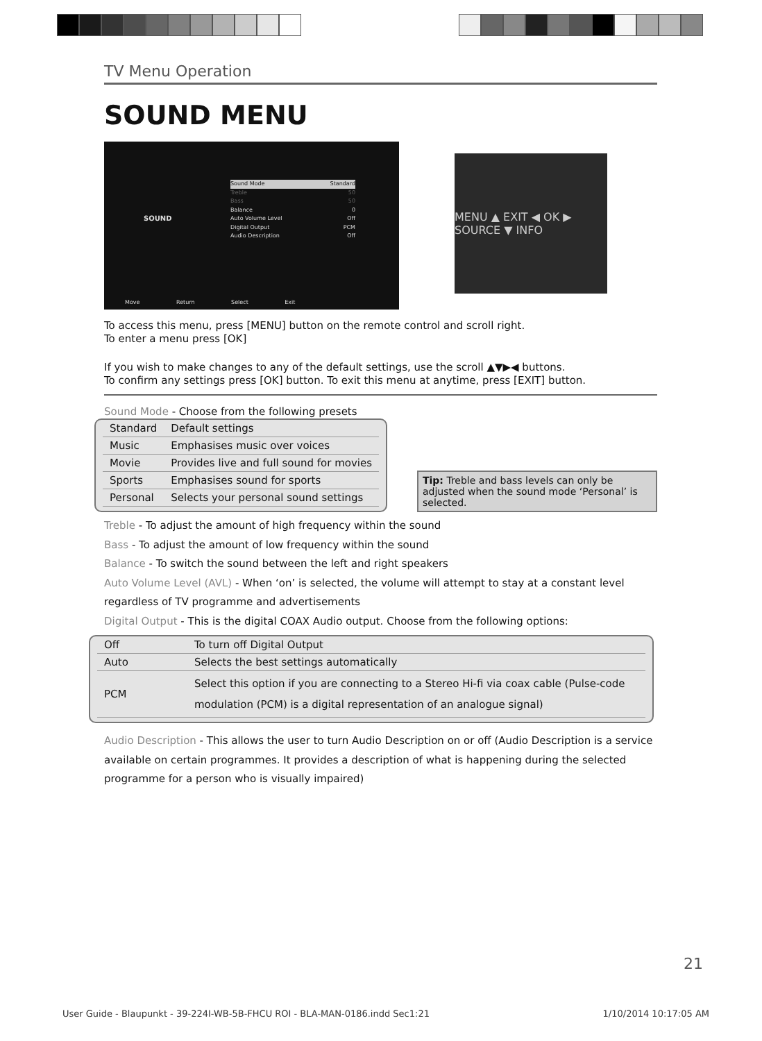TV Menu Operation
SOUND MENU
SOUND
Sound Mode Standard
Treble 50
Bass 50
Balance 0
Auto Volume Level Off
Digital Output PCM
Audio Description Off
Move Return Select Exit
MENU ▲ EXIT ◀ OK ▶ SOURCE ▼ INFO
To access this menu, press [MENU] button on the remote control and scroll right.
To enter a menu press [OK]
If you wish to make changes to any of the default settings, use the scroll ▲▼▶◀ buttons.
To confirm any settings press [OK] button. To exit this menu at anytime, press [EXIT] button.
Sound Mode - Choose from the following presets
| Standard | Default settings |
| Music | Emphasises music over voices |
| Movie | Provides live and full sound for movies |
| Sports | Emphasises sound for sports |
| Personal | Selects your personal sound settings |
Tip: Treble and bass levels can only be adjusted when the sound mode ‘Personal’ is selected.
Treble - To adjust the amount of high frequency within the sound
Bass - To adjust the amount of low frequency within the sound
Balance - To switch the sound between the left and right speakers
Auto Volume Level (AVL) - When ‘on’ is selected, the volume will attempt to stay at a constant level regardless of TV programme and advertisements
Digital Output - This is the digital COAX Audio output. Choose from the following options:
| Off | To turn off Digital Output |
| Auto | Selects the best settings automatically |
| PCM | Select this option if you are connecting to a Stereo Hi-fi via coax cable (Pulse-code modulation (PCM) is a digital representation of an analogue signal) |
Audio Description - This allows the user to turn Audio Description on or off (Audio Description is a service available on certain programmes. It provides a description of what is happening during the selected programme for a person who is visually impaired)
21
User Guide - Blaupunkt - 39-224I-WB-5B-FHCU ROI - BLA-MAN-0186.indd Sec1:21 1/10/2014 10:17:05 AM